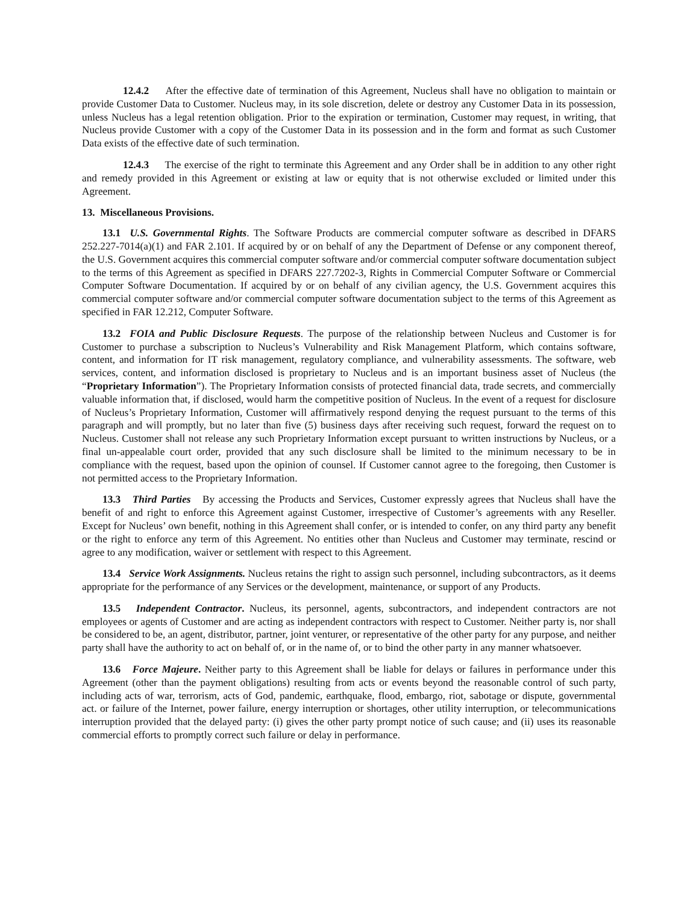12.4.2 After the effective date of termination of this Agreement, Nucleus shall have no obligation to maintain or provide Customer Data to Customer. Nucleus may, in its sole discretion, delete or destroy any Customer Data in its possession, unless Nucleus has a legal retention obligation. Prior to the expiration or termination, Customer may request, in writing, that Nucleus provide Customer with a copy of the Customer Data in its possession and in the form and format as such Customer Data exists of the effective date of such termination.
12.4.3 The exercise of the right to terminate this Agreement and any Order shall be in addition to any other right and remedy provided in this Agreement or existing at law or equity that is not otherwise excluded or limited under this Agreement.
13. Miscellaneous Provisions.
13.1 U.S. Governmental Rights. The Software Products are commercial computer software as described in DFARS 252.227-7014(a)(1) and FAR 2.101. If acquired by or on behalf of any the Department of Defense or any component thereof, the U.S. Government acquires this commercial computer software and/or commercial computer software documentation subject to the terms of this Agreement as specified in DFARS 227.7202-3, Rights in Commercial Computer Software or Commercial Computer Software Documentation. If acquired by or on behalf of any civilian agency, the U.S. Government acquires this commercial computer software and/or commercial computer software documentation subject to the terms of this Agreement as specified in FAR 12.212, Computer Software.
13.2 FOIA and Public Disclosure Requests. The purpose of the relationship between Nucleus and Customer is for Customer to purchase a subscription to Nucleus’s Vulnerability and Risk Management Platform, which contains software, content, and information for IT risk management, regulatory compliance, and vulnerability assessments. The software, web services, content, and information disclosed is proprietary to Nucleus and is an important business asset of Nucleus (the “Proprietary Information”). The Proprietary Information consists of protected financial data, trade secrets, and commercially valuable information that, if disclosed, would harm the competitive position of Nucleus. In the event of a request for disclosure of Nucleus’s Proprietary Information, Customer will affirmatively respond denying the request pursuant to the terms of this paragraph and will promptly, but no later than five (5) business days after receiving such request, forward the request on to Nucleus. Customer shall not release any such Proprietary Information except pursuant to written instructions by Nucleus, or a final un-appealable court order, provided that any such disclosure shall be limited to the minimum necessary to be in compliance with the request, based upon the opinion of counsel. If Customer cannot agree to the foregoing, then Customer is not permitted access to the Proprietary Information.
13.3 Third Parties By accessing the Products and Services, Customer expressly agrees that Nucleus shall have the benefit of and right to enforce this Agreement against Customer, irrespective of Customer’s agreements with any Reseller. Except for Nucleus’ own benefit, nothing in this Agreement shall confer, or is intended to confer, on any third party any benefit or the right to enforce any term of this Agreement. No entities other than Nucleus and Customer may terminate, rescind or agree to any modification, waiver or settlement with respect to this Agreement.
13.4 Service Work Assignments. Nucleus retains the right to assign such personnel, including subcontractors, as it deems appropriate for the performance of any Services or the development, maintenance, or support of any Products.
13.5 Independent Contractor. Nucleus, its personnel, agents, subcontractors, and independent contractors are not employees or agents of Customer and are acting as independent contractors with respect to Customer. Neither party is, nor shall be considered to be, an agent, distributor, partner, joint venturer, or representative of the other party for any purpose, and neither party shall have the authority to act on behalf of, or in the name of, or to bind the other party in any manner whatsoever.
13.6 Force Majeure. Neither party to this Agreement shall be liable for delays or failures in performance under this Agreement (other than the payment obligations) resulting from acts or events beyond the reasonable control of such party, including acts of war, terrorism, acts of God, pandemic, earthquake, flood, embargo, riot, sabotage or dispute, governmental act. or failure of the Internet, power failure, energy interruption or shortages, other utility interruption, or telecommunications interruption provided that the delayed party: (i) gives the other party prompt notice of such cause; and (ii) uses its reasonable commercial efforts to promptly correct such failure or delay in performance.